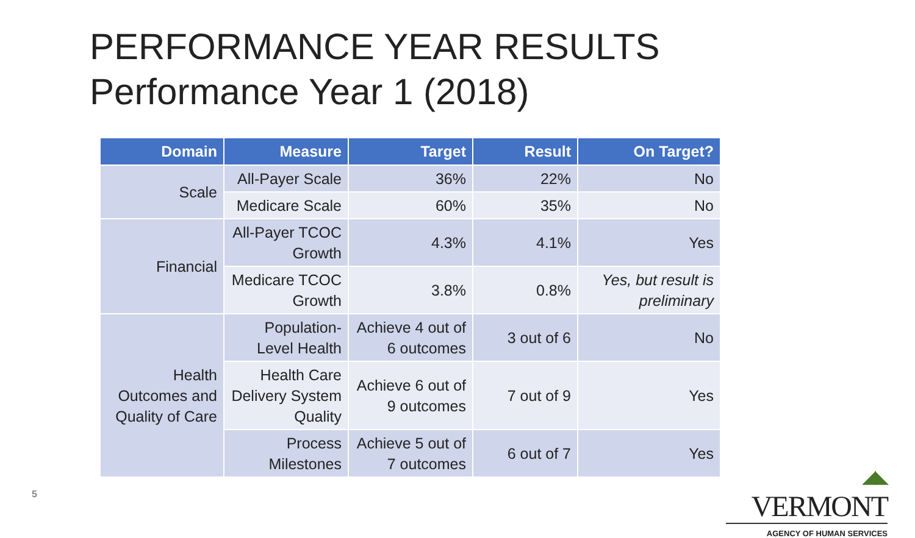PERFORMANCE YEAR RESULTS
Performance Year 1 (2018)
| Domain | Measure | Target | Result | On Target? |
| --- | --- | --- | --- | --- |
| Scale | All-Payer Scale | 36% | 22% | No |
| | Medicare Scale | 60% | 35% | No |
| Financial | All-Payer TCOC Growth | 4.3% | 4.1% | Yes |
| | Medicare TCOC Growth | 3.8% | 0.8% | Yes, but result is preliminary |
| Health Outcomes and Quality of Care | Population-Level Health | Achieve 4 out of 6 outcomes | 3 out of 6 | No |
| | Health Care Delivery System Quality | Achieve 6 out of 9 outcomes | 7 out of 9 | Yes |
| | Process Milestones | Achieve 5 out of 7 outcomes | 6 out of 7 | Yes |
5
◢◣ VERMONT
AGENCY OF HUMAN SERVICES